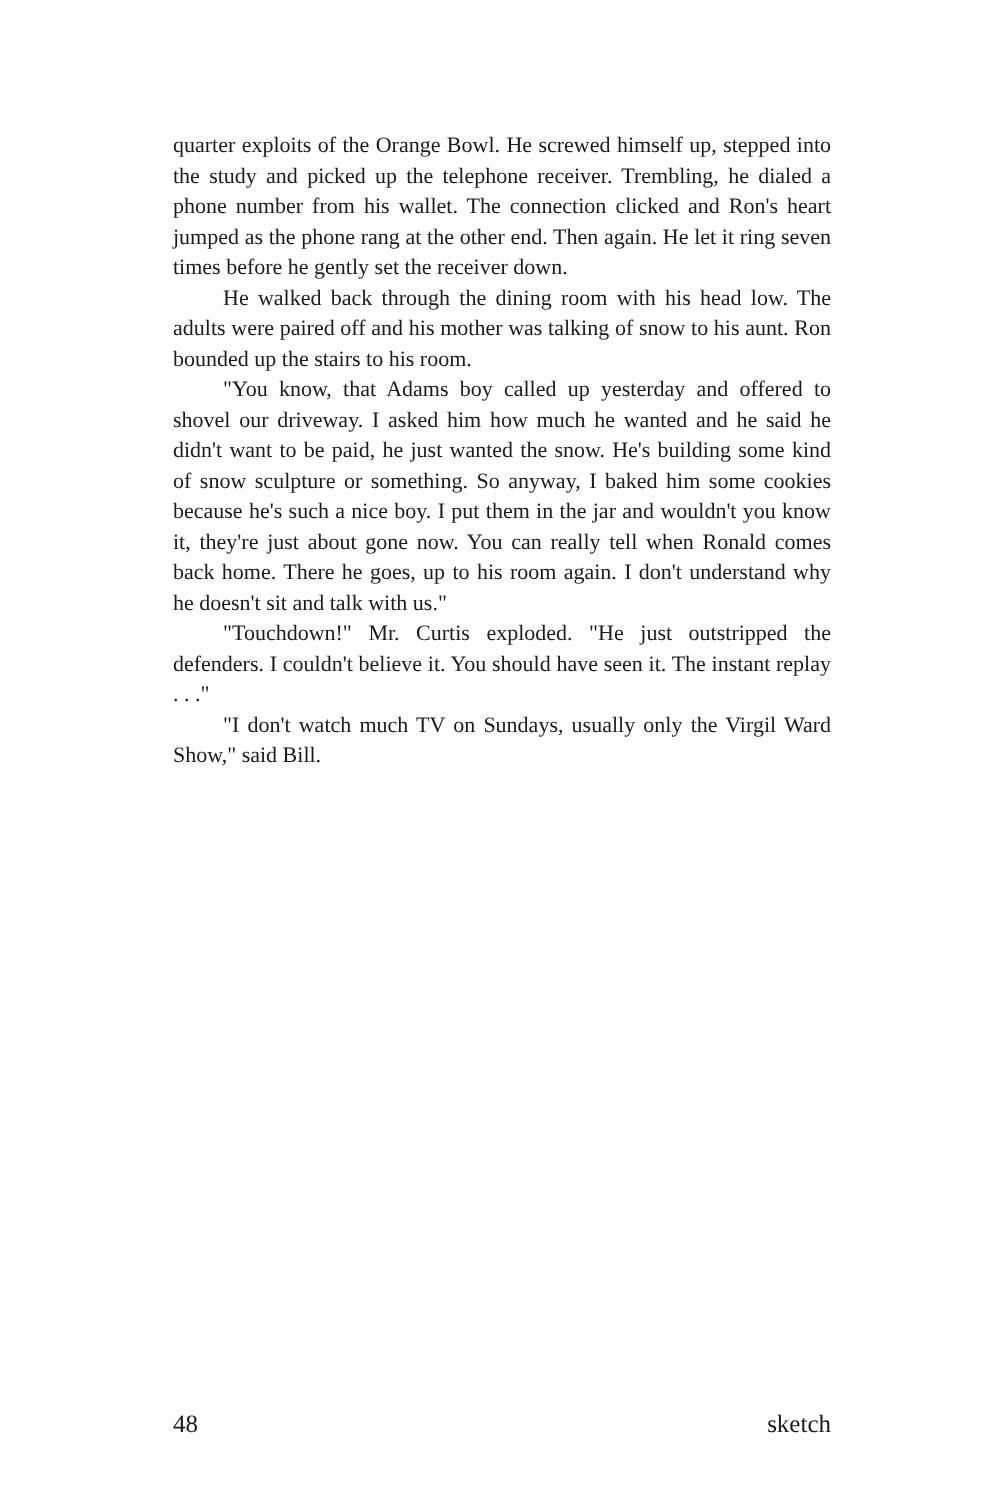quarter exploits of the Orange Bowl. He screwed himself up, stepped into the study and picked up the telephone receiver. Trembling, he dialed a phone number from his wallet. The connection clicked and Ron's heart jumped as the phone rang at the other end. Then again. He let it ring seven times before he gently set the receiver down.
He walked back through the dining room with his head low. The adults were paired off and his mother was talking of snow to his aunt. Ron bounded up the stairs to his room.
"You know, that Adams boy called up yesterday and offered to shovel our driveway. I asked him how much he wanted and he said he didn't want to be paid, he just wanted the snow. He's building some kind of snow sculpture or something. So anyway, I baked him some cookies because he's such a nice boy. I put them in the jar and wouldn't you know it, they're just about gone now. You can really tell when Ronald comes back home. There he goes, up to his room again. I don't understand why he doesn't sit and talk with us."
"Touchdown!" Mr. Curtis exploded. "He just outstripped the defenders. I couldn't believe it. You should have seen it. The instant replay . . ."
"I don't watch much TV on Sundays, usually only the Virgil Ward Show," said Bill.
48 sketch